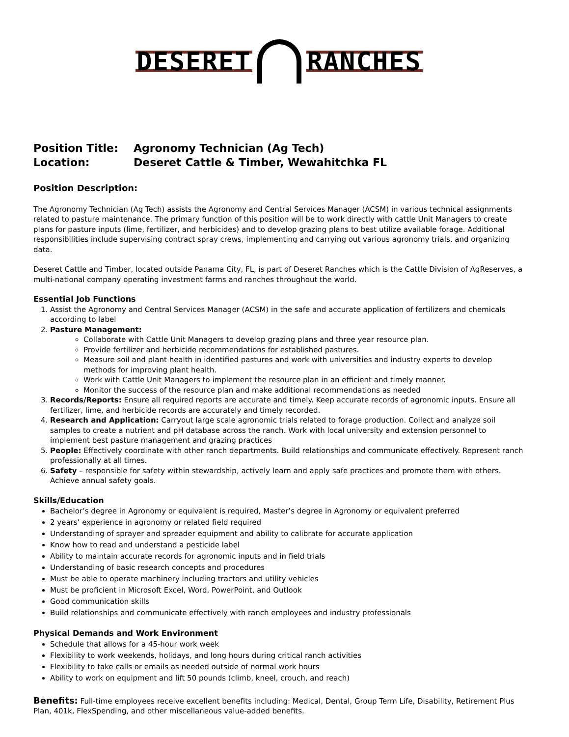DESERET RANCHES
Position Title: Agronomy Technician (Ag Tech)
Location: Deseret Cattle & Timber, Wewahitchka FL
Position Description:
The Agronomy Technician (Ag Tech) assists the Agronomy and Central Services Manager (ACSM) in various technical assignments related to pasture maintenance. The primary function of this position will be to work directly with cattle Unit Managers to create plans for pasture inputs (lime, fertilizer, and herbicides) and to develop grazing plans to best utilize available forage. Additional responsibilities include supervising contract spray crews, implementing and carrying out various agronomy trials, and organizing data.
Deseret Cattle and Timber, located outside Panama City, FL, is part of Deseret Ranches which is the Cattle Division of AgReserves, a multi-national company operating investment farms and ranches throughout the world.
Essential Job Functions
1. Assist the Agronomy and Central Services Manager (ACSM) in the safe and accurate application of fertilizers and chemicals according to label
2. Pasture Management:
Collaborate with Cattle Unit Managers to develop grazing plans and three year resource plan.
Provide fertilizer and herbicide recommendations for established pastures.
Measure soil and plant health in identified pastures and work with universities and industry experts to develop methods for improving plant health.
Work with Cattle Unit Managers to implement the resource plan in an efficient and timely manner.
Monitor the success of the resource plan and make additional recommendations as needed
3. Records/Reports: Ensure all required reports are accurate and timely. Keep accurate records of agronomic inputs. Ensure all fertilizer, lime, and herbicide records are accurately and timely recorded.
4. Research and Application: Carryout large scale agronomic trials related to forage production. Collect and analyze soil samples to create a nutrient and pH database across the ranch. Work with local university and extension personnel to implement best pasture management and grazing practices
5. People: Effectively coordinate with other ranch departments. Build relationships and communicate effectively. Represent ranch professionally at all times.
6. Safety – responsible for safety within stewardship, actively learn and apply safe practices and promote them with others. Achieve annual safety goals.
Skills/Education
Bachelor’s degree in Agronomy or equivalent is required, Master’s degree in Agronomy or equivalent preferred
2 years’ experience in agronomy or related field required
Understanding of sprayer and spreader equipment and ability to calibrate for accurate application
Know how to read and understand a pesticide label
Ability to maintain accurate records for agronomic inputs and in field trials
Understanding of basic research concepts and procedures
Must be able to operate machinery including tractors and utility vehicles
Must be proficient in Microsoft Excel, Word, PowerPoint, and Outlook
Good communication skills
Build relationships and communicate effectively with ranch employees and industry professionals
Physical Demands and Work Environment
Schedule that allows for a 45-hour work week
Flexibility to work weekends, holidays, and long hours during critical ranch activities
Flexibility to take calls or emails as needed outside of normal work hours
Ability to work on equipment and lift 50 pounds (climb, kneel, crouch, and reach)
Benefits: Full-time employees receive excellent benefits including: Medical, Dental, Group Term Life, Disability, Retirement Plus Plan, 401k, FlexSpending, and other miscellaneous value-added benefits.